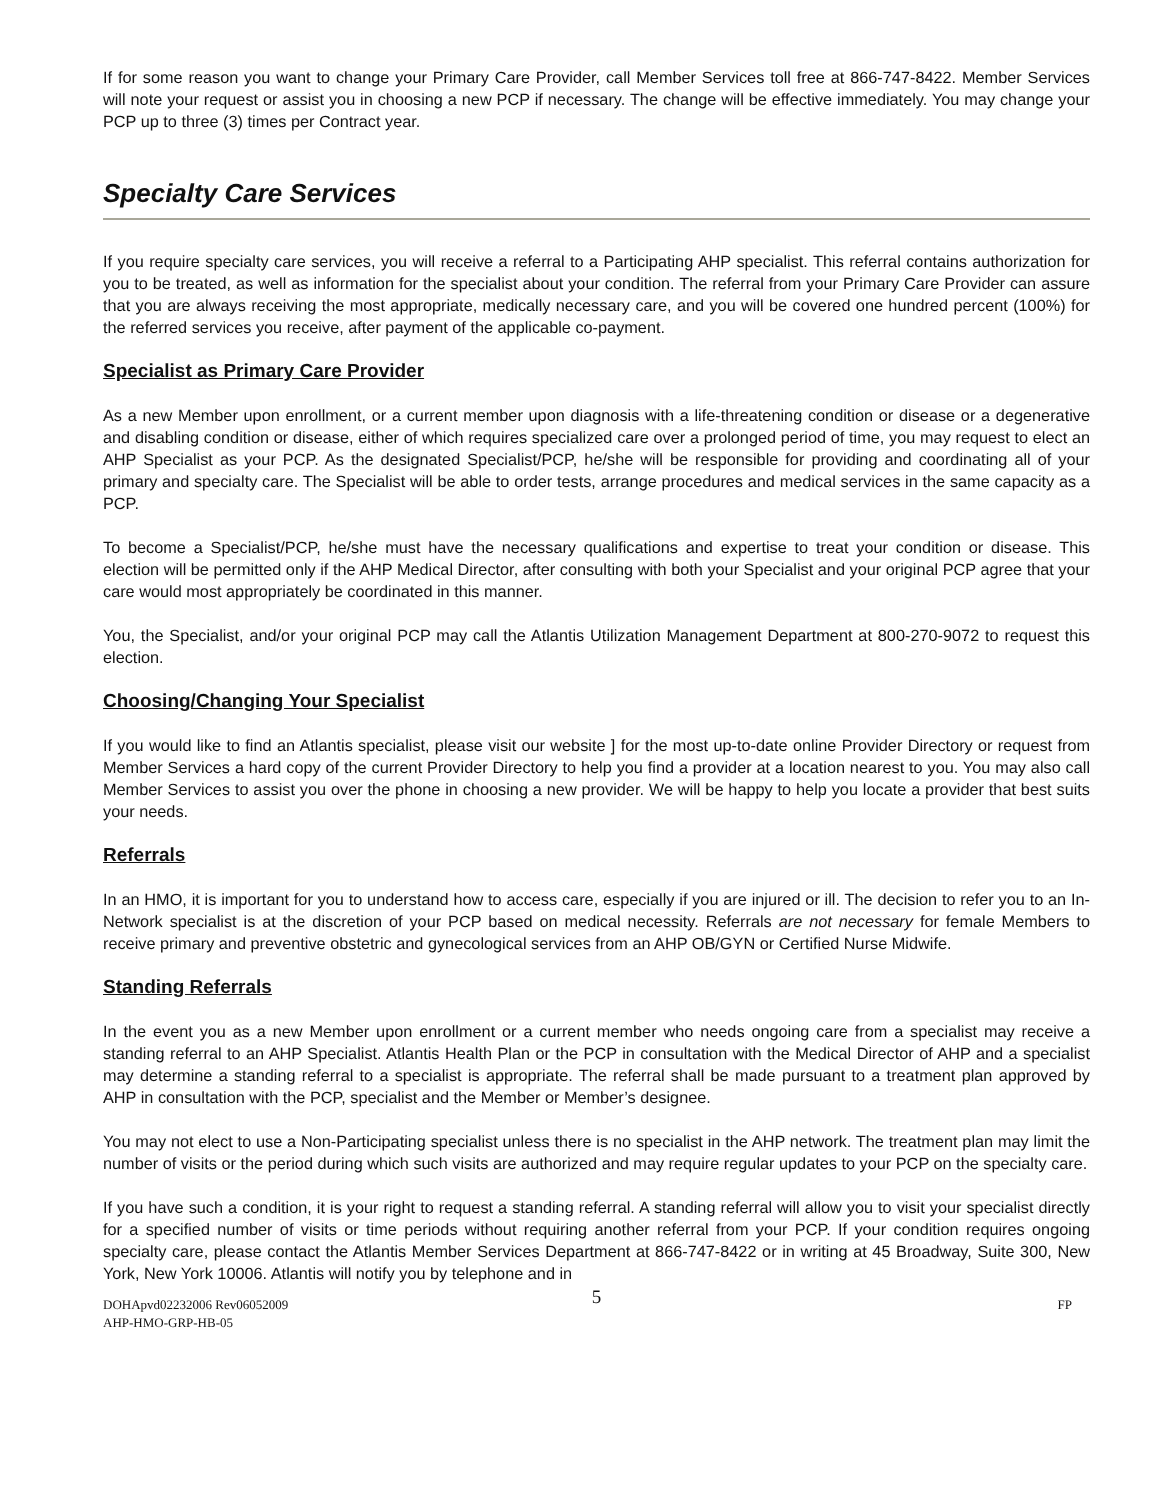If for some reason you want to change your Primary Care Provider, call Member Services toll free at 866-747-8422. Member Services will note your request or assist you in choosing a new PCP if necessary. The change will be effective immediately. You may change your PCP up to three (3) times per Contract year.
Specialty Care Services
If you require specialty care services, you will receive a referral to a Participating AHP specialist. This referral contains authorization for you to be treated, as well as information for the specialist about your condition. The referral from your Primary Care Provider can assure that you are always receiving the most appropriate, medically necessary care, and you will be covered one hundred percent (100%) for the referred services you receive, after payment of the applicable co-payment.
Specialist as Primary Care Provider
As a new Member upon enrollment, or a current member upon diagnosis with a life-threatening condition or disease or a degenerative and disabling condition or disease, either of which requires specialized care over a prolonged period of time, you may request to elect an AHP Specialist as your PCP. As the designated Specialist/PCP, he/she will be responsible for providing and coordinating all of your primary and specialty care. The Specialist will be able to order tests, arrange procedures and medical services in the same capacity as a PCP.
To become a Specialist/PCP, he/she must have the necessary qualifications and expertise to treat your condition or disease. This election will be permitted only if the AHP Medical Director, after consulting with both your Specialist and your original PCP agree that your care would most appropriately be coordinated in this manner.
You, the Specialist, and/or your original PCP may call the Atlantis Utilization Management Department at 800-270-9072 to request this election.
Choosing/Changing Your Specialist
If you would like to find an Atlantis specialist, please visit our website ] for the most up-to-date online Provider Directory or request from Member Services a hard copy of the current Provider Directory to help you find a provider at a location nearest to you. You may also call Member Services to assist you over the phone in choosing a new provider. We will be happy to help you locate a provider that best suits your needs.
Referrals
In an HMO, it is important for you to understand how to access care, especially if you are injured or ill. The decision to refer you to an In-Network specialist is at the discretion of your PCP based on medical necessity. Referrals are not necessary for female Members to receive primary and preventive obstetric and gynecological services from an AHP OB/GYN or Certified Nurse Midwife.
Standing Referrals
In the event you as a new Member upon enrollment or a current member who needs ongoing care from a specialist may receive a standing referral to an AHP Specialist. Atlantis Health Plan or the PCP in consultation with the Medical Director of AHP and a specialist may determine a standing referral to a specialist is appropriate. The referral shall be made pursuant to a treatment plan approved by AHP in consultation with the PCP, specialist and the Member or Member’s designee.
You may not elect to use a Non-Participating specialist unless there is no specialist in the AHP network. The treatment plan may limit the number of visits or the period during which such visits are authorized and may require regular updates to your PCP on the specialty care.
If you have such a condition, it is your right to request a standing referral. A standing referral will allow you to visit your specialist directly for a specified number of visits or time periods without requiring another referral from your PCP. If your condition requires ongoing specialty care, please contact the Atlantis Member Services Department at 866-747-8422 or in writing at 45 Broadway, Suite 300, New York, New York 10006. Atlantis will notify you by telephone and in
5
DOHApvd02232006 Rev06052009
AHP-HMO-GRP-HB-05
FP